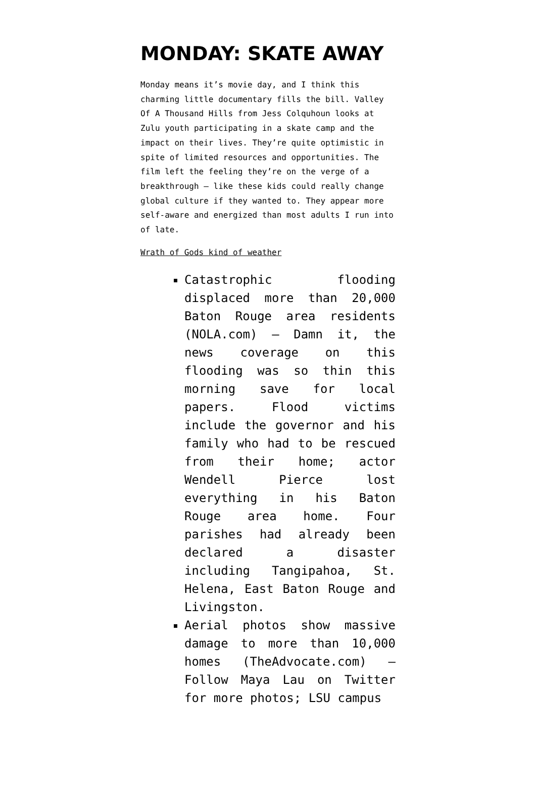MONDAY: SKATE AWAY
Monday means it’s movie day, and I think this charming little documentary fills the bill. Valley Of A Thousand Hills from Jess Colquhoun looks at Zulu youth participating in a skate camp and the impact on their lives. They’re quite optimistic in spite of limited resources and opportunities. The film left the feeling they’re on the verge of a breakthrough — like these kids could really change global culture if they wanted to. They appear more self-aware and energized than most adults I run into of late.
Wrath of Gods kind of weather
Catastrophic flooding displaced more than 20,000 Baton Rouge area residents (NOLA.com) — Damn it, the news coverage on this flooding was so thin this morning save for local papers. Flood victims include the governor and his family who had to be rescued from their home; actor Wendell Pierce lost everything in his Baton Rouge area home. Four parishes had already been declared a disaster including Tangipahoa, St. Helena, East Baton Rouge and Livingston.
Aerial photos show massive damage to more than 10,000 homes (TheAdvocate.com) — Follow Maya Lau on Twitter for more photos; LSU campus